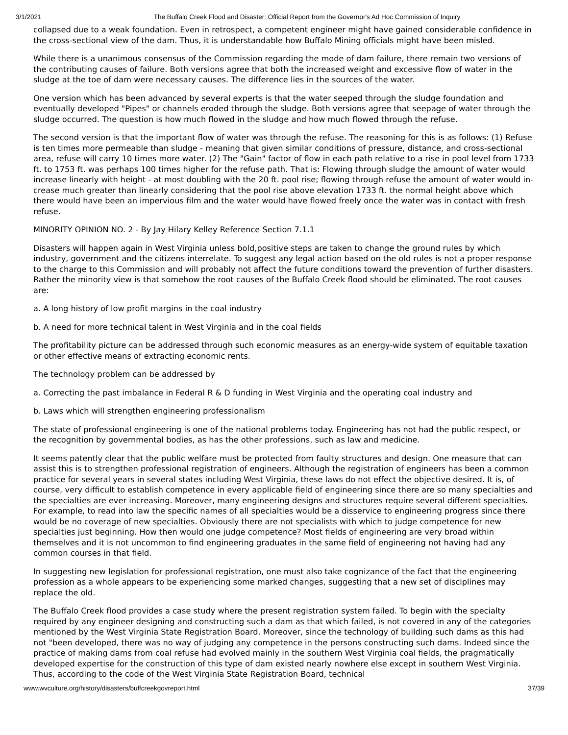3/1/2021 The Buffalo Creek Flood and Disaster: Official Report from the Governor's Ad Hoc Commission of Inquiry
collapsed due to a weak foundation. Even in retrospect, a competent engineer might have gained considerable confidence in the cross-sectional view of the dam. Thus, it is understandable how Buffalo Mining officials might have been misled.
While there is a unanimous consensus of the Commission regarding the mode of dam failure, there remain two versions of the contributing causes of failure. Both versions agree that both the increased weight and excessive flow of water in the sludge at the toe of dam were necessary causes. The difference lies in the sources of the water.
One version which has been advanced by several experts is that the water seeped through the sludge foundation and eventually developed "Pipes" or channels eroded through the sludge. Both versions agree that seepage of water through the sludge occurred. The question is how much flowed in the sludge and how much flowed through the refuse.
The second version is that the important flow of water was through the refuse. The reasoning for this is as follows: (1) Refuse is ten times more permeable than sludge - meaning that given similar conditions of pressure, distance, and cross-sectional area, refuse will carry 10 times more water. (2) The "Gain" factor of flow in each path relative to a rise in pool level from 1733 ft. to 1753 ft. was perhaps 100 times higher for the refuse path. That is: Flowing through sludge the amount of water would increase linearly with height - at most doubling with the 20 ft. pool rise; flowing through refuse the amount of water would in- crease much greater than linearly considering that the pool rise above elevation 1733 ft. the normal height above which there would have been an impervious film and the water would have flowed freely once the water was in contact with fresh refuse.
MINORITY OPINION NO. 2 - By Jay Hilary Kelley Reference Section 7.1.1
Disasters will happen again in West Virginia unless bold,positive steps are taken to change the ground rules by which industry, government and the citizens interrelate. To suggest any legal action based on the old rules is not a proper response to the charge to this Commission and will probably not affect the future conditions toward the prevention of further disasters. Rather the minority view is that somehow the root causes of the Buffalo Creek flood should be eliminated. The root causes are:
a. A long history of low profit margins in the coal industry
b. A need for more technical talent in West Virginia and in the coal fields
The profitability picture can be addressed through such economic measures as an energy-wide system of equitable taxation or other effective means of extracting economic rents.
The technology problem can be addressed by
a. Correcting the past imbalance in Federal R & D funding in West Virginia and the operating coal industry and
b. Laws which will strengthen engineering professionalism
The state of professional engineering is one of the national problems today. Engineering has not had the public respect, or the recognition by governmental bodies, as has the other professions, such as law and medicine.
It seems patently clear that the public welfare must be protected from faulty structures and design. One measure that can assist this is to strengthen professional registration of engineers. Although the registration of engineers has been a common practice for several years in several states including West Virginia, these laws do not effect the objective desired. It is, of course, very difficult to establish competence in every applicable field of engineering since there are so many specialties and the specialties are ever increasing. Moreover, many engineering designs and structures require several different specialties. For example, to read into law the specific names of all specialties would be a disservice to engineering progress since there would be no coverage of new specialties. Obviously there are not specialists with which to judge competence for new specialties just beginning. How then would one judge competence? Most fields of engineering are very broad within themselves and it is not uncommon to find engineering graduates in the same field of engineering not having had any common courses in that field.
In suggesting new legislation for professional registration, one must also take cognizance of the fact that the engineering profession as a whole appears to be experiencing some marked changes, suggesting that a new set of disciplines may replace the old.
The Buffalo Creek flood provides a case study where the present registration system failed. To begin with the specialty required by any engineer designing and constructing such a dam as that which failed, is not covered in any of the categories mentioned by the West Virginia State Registration Board. Moreover, since the technology of building such dams as this had not "been developed, there was no way of judging any competence in the persons constructing such dams. Indeed since the practice of making dams from coal refuse had evolved mainly in the southern West Virginia coal fields, the pragmatically developed expertise for the construction of this type of dam existed nearly nowhere else except in southern West Virginia. Thus, according to the code of the West Virginia State Registration Board, technical
www.wvculture.org/history/disasters/buffcreekgovreport.html 37/39